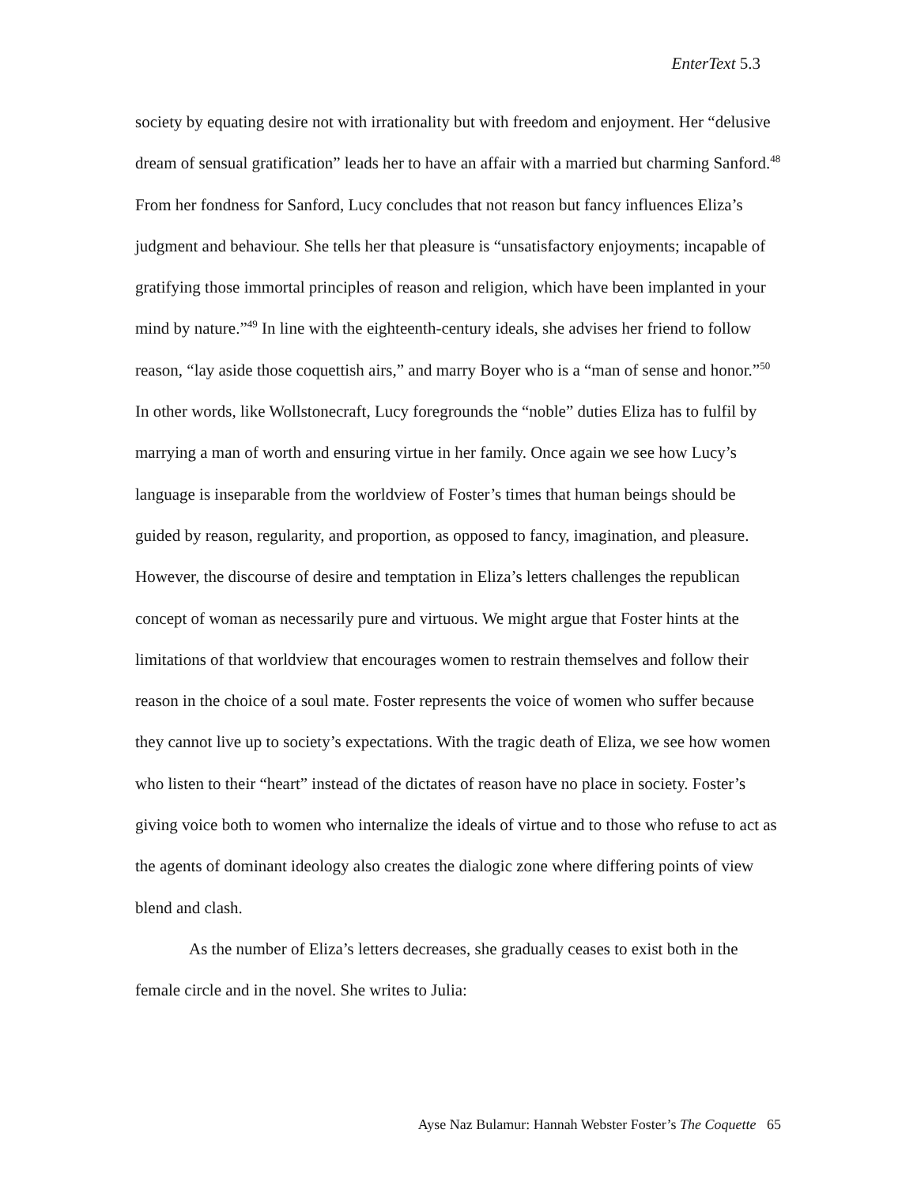EnterText 5.3
society by equating desire not with irrationality but with freedom and enjoyment. Her “delusive dream of sensual gratification” leads her to have an affair with a married but charming Sanford.<sup>48</sup> From her fondness for Sanford, Lucy concludes that not reason but fancy influences Eliza’s judgment and behaviour. She tells her that pleasure is “unsatisfactory enjoyments; incapable of gratifying those immortal principles of reason and religion, which have been implanted in your mind by nature.”<sup>49</sup> In line with the eighteenth-century ideals, she advises her friend to follow reason, “lay aside those coquettish airs,” and marry Boyer who is a “man of sense and honor.”<sup>50</sup> In other words, like Wollstonecraft, Lucy foregrounds the “noble” duties Eliza has to fulfil by marrying a man of worth and ensuring virtue in her family. Once again we see how Lucy’s language is inseparable from the worldview of Foster’s times that human beings should be guided by reason, regularity, and proportion, as opposed to fancy, imagination, and pleasure. However, the discourse of desire and temptation in Eliza’s letters challenges the republican concept of woman as necessarily pure and virtuous. We might argue that Foster hints at the limitations of that worldview that encourages women to restrain themselves and follow their reason in the choice of a soul mate. Foster represents the voice of women who suffer because they cannot live up to society’s expectations. With the tragic death of Eliza, we see how women who listen to their “heart” instead of the dictates of reason have no place in society. Foster’s giving voice both to women who internalize the ideals of virtue and to those who refuse to act as the agents of dominant ideology also creates the dialogic zone where differing points of view blend and clash.
As the number of Eliza’s letters decreases, she gradually ceases to exist both in the female circle and in the novel. She writes to Julia:
Ayse Naz Bulamur: Hannah Webster Foster’s The Coquette 65